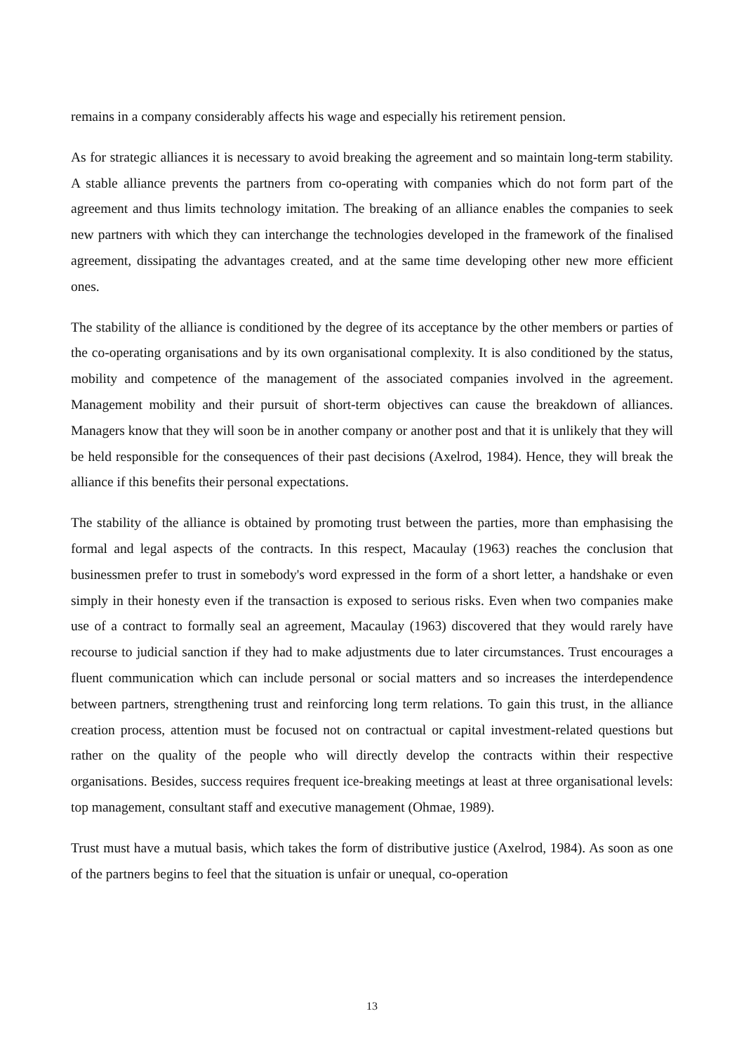remains in a company considerably affects his wage and especially his retirement pension.
As for strategic alliances it is necessary to avoid breaking the agreement and so maintain long-term stability. A stable alliance prevents the partners from co-operating with companies which do not form part of the agreement and thus limits technology imitation. The breaking of an alliance enables the companies to seek new partners with which they can interchange the technologies developed in the framework of the finalised agreement, dissipating the advantages created, and at the same time developing other new more efficient ones.
The stability of the alliance is conditioned by the degree of its acceptance by the other members or parties of the co-operating organisations and by its own organisational complexity. It is also conditioned by the status, mobility and competence of the management of the associated companies involved in the agreement. Management mobility and their pursuit of short-term objectives can cause the breakdown of alliances. Managers know that they will soon be in another company or another post and that it is unlikely that they will be held responsible for the consequences of their past decisions (Axelrod, 1984). Hence, they will break the alliance if this benefits their personal expectations.
The stability of the alliance is obtained by promoting trust between the parties, more than emphasising the formal and legal aspects of the contracts. In this respect, Macaulay (1963) reaches the conclusion that businessmen prefer to trust in somebody's word expressed in the form of a short letter, a handshake or even simply in their honesty even if the transaction is exposed to serious risks. Even when two companies make use of a contract to formally seal an agreement, Macaulay (1963) discovered that they would rarely have recourse to judicial sanction if they had to make adjustments due to later circumstances. Trust encourages a fluent communication which can include personal or social matters and so increases the interdependence between partners, strengthening trust and reinforcing long term relations. To gain this trust, in the alliance creation process, attention must be focused not on contractual or capital investment-related questions but rather on the quality of the people who will directly develop the contracts within their respective organisations. Besides, success requires frequent ice-breaking meetings at least at three organisational levels: top management, consultant staff and executive management (Ohmae, 1989).
Trust must have a mutual basis, which takes the form of distributive justice (Axelrod, 1984). As soon as one of the partners begins to feel that the situation is unfair or unequal, co-operation
13